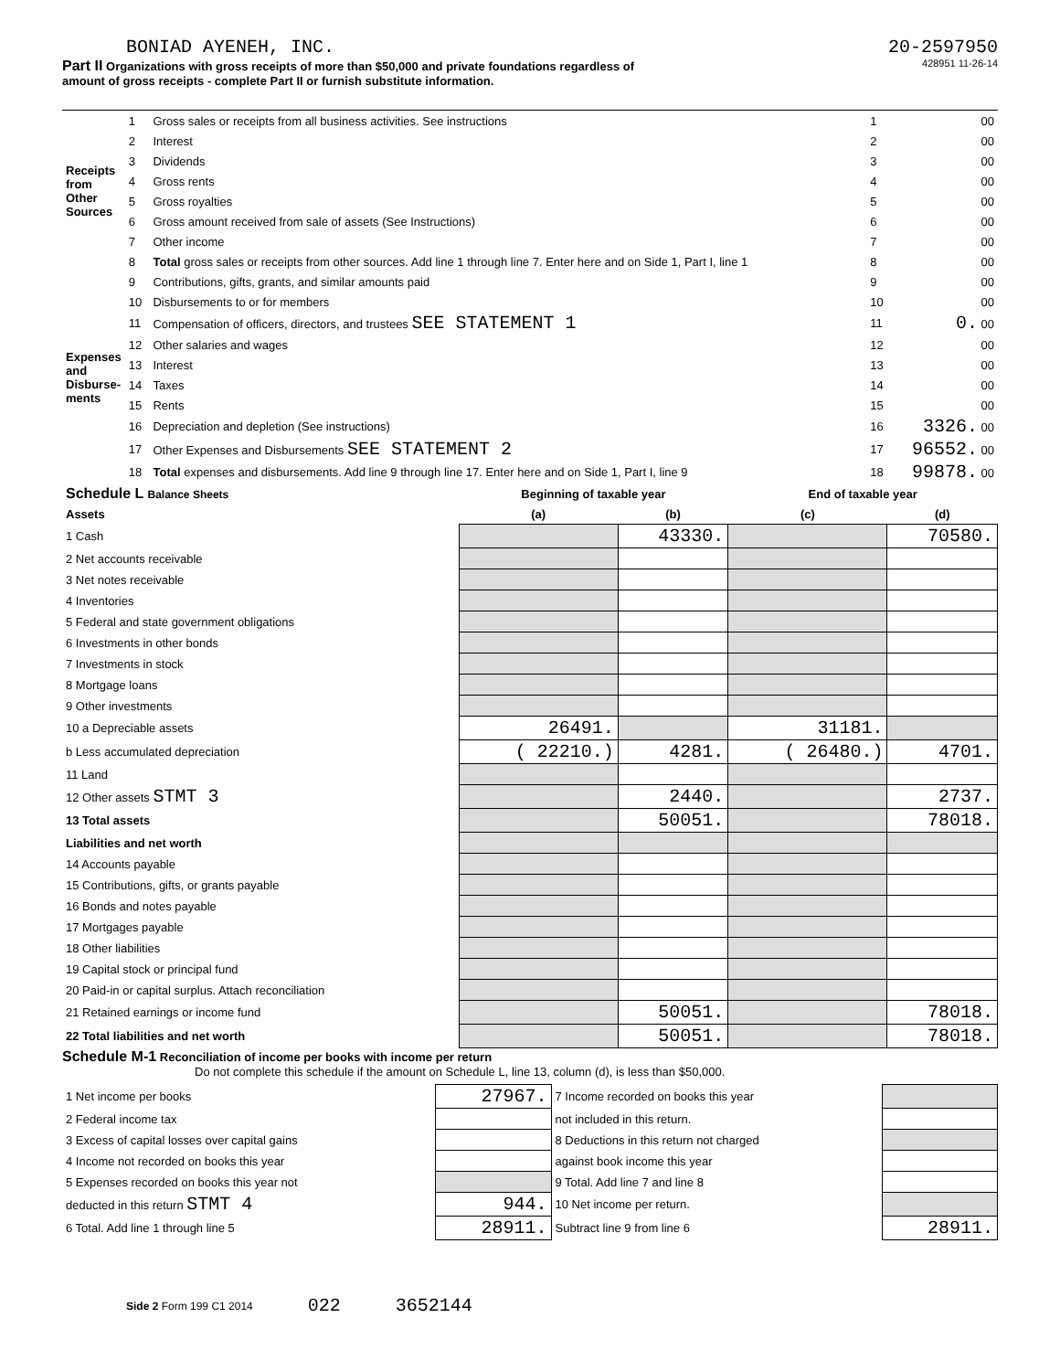BONIAD AYENEH, INC. 20-2597950
Part II Organizations with gross receipts of more than $50,000 and private foundations regardless of
amount of gross receipts - complete Part II or furnish substitute information.
428951 11-26-14
| Receipts from Other Sources | 1 | Gross sales or receipts from all business activities. See instructions | 1 | 00 |
| | 2 | Interest | 2 | 00 |
| | 3 | Dividends | 3 | 00 |
| | 4 | Gross rents | 4 | 00 |
| | 5 | Gross royalties | 5 | 00 |
| | 6 | Gross amount received from sale of assets (See Instructions) | 6 | 00 |
| | 7 | Other income | 7 | 00 |
| | 8 | Total gross sales or receipts from other sources. Add line 1 through line 7. Enter here and on Side 1, Part I, line 1 | 8 | 00 |
| Expenses and Disburse-ments | 9 | Contributions, gifts, grants, and similar amounts paid | 9 | 00 |
| | 10 | Disbursements to or for members | 10 | 00 |
| | 11 | Compensation of officers, directors, and trustees SEE STATEMENT 1 | 11 | 0. 00 |
| | 12 | Other salaries and wages | 12 | 00 |
| | 13 | Interest | 13 | 00 |
| | 14 | Taxes | 14 | 00 |
| | 15 | Rents | 15 | 00 |
| | 16 | Depreciation and depletion (See instructions) | 16 | 3326. 00 |
| | 17 | Other Expenses and Disbursements SEE STATEMENT 2 | 17 | 96552. 00 |
| | 18 | Total expenses and disbursements. Add line 9 through line 17. Enter here and on Side 1, Part I, line 9 | 18 | 99878. 00 |
| Schedule L Balance Sheets | Beginning of taxable year | | End of taxable year | |
| --- | --- | --- | --- | --- |
| Assets | (a) | (b) | (c) | (d) |
| 1 Cash | | 43330. | | 70580. |
| 2 Net accounts receivable | | | | |
| 3 Net notes receivable | | | | |
| 4 Inventories | | | | |
| 5 Federal and state government obligations | | | | |
| 6 Investments in other bonds | | | | |
| 7 Investments in stock | | | | |
| 8 Mortgage loans | | | | |
| 9 Other investments | | | | |
| 10 a Depreciable assets | 26491. | | 31181. | |
| b Less accumulated depreciation | ( 22210.) | 4281. | ( 26480.) | 4701. |
| 11 Land | | | | |
| 12 Other assets STMT 3 | | 2440. | | 2737. |
| 13 Total assets | | 50051. | | 78018. |
| Liabilities and net worth | | | | |
| 14 Accounts payable | | | | |
| 15 Contributions, gifts, or grants payable | | | | |
| 16 Bonds and notes payable | | | | |
| 17 Mortgages payable | | | | |
| 18 Other liabilities | | | | |
| 19 Capital stock or principal fund | | | | |
| 20 Paid-in or capital surplus. Attach reconciliation | | | | |
| 21 Retained earnings or income fund | | 50051. | | 78018. |
| 22 Total liabilities and net worth | | 50051. | | 78018. |
Schedule M-1 Reconciliation of income per books with income per return
Do not complete this schedule if the amount on Schedule L, line 13, column (d), is less than $50,000.
| 1 Net income per books | 27967. | 7 Income recorded on books this year | |
| 2 Federal income tax | | not included in this return. | |
| 3 Excess of capital losses over capital gains | | 8 Deductions in this return not charged | |
| 4 Income not recorded on books this year | | against book income this year | |
| 5 Expenses recorded on books this year not | | 9 Total. Add line 7 and line 8 | |
| deducted in this return STMT 4 | 944. | 10 Net income per return. | |
| 6 Total. Add line 1 through line 5 | 28911. | Subtract line 9 from line 6 | 28911. |
Side 2 Form 199 C1 2014 022 3652144